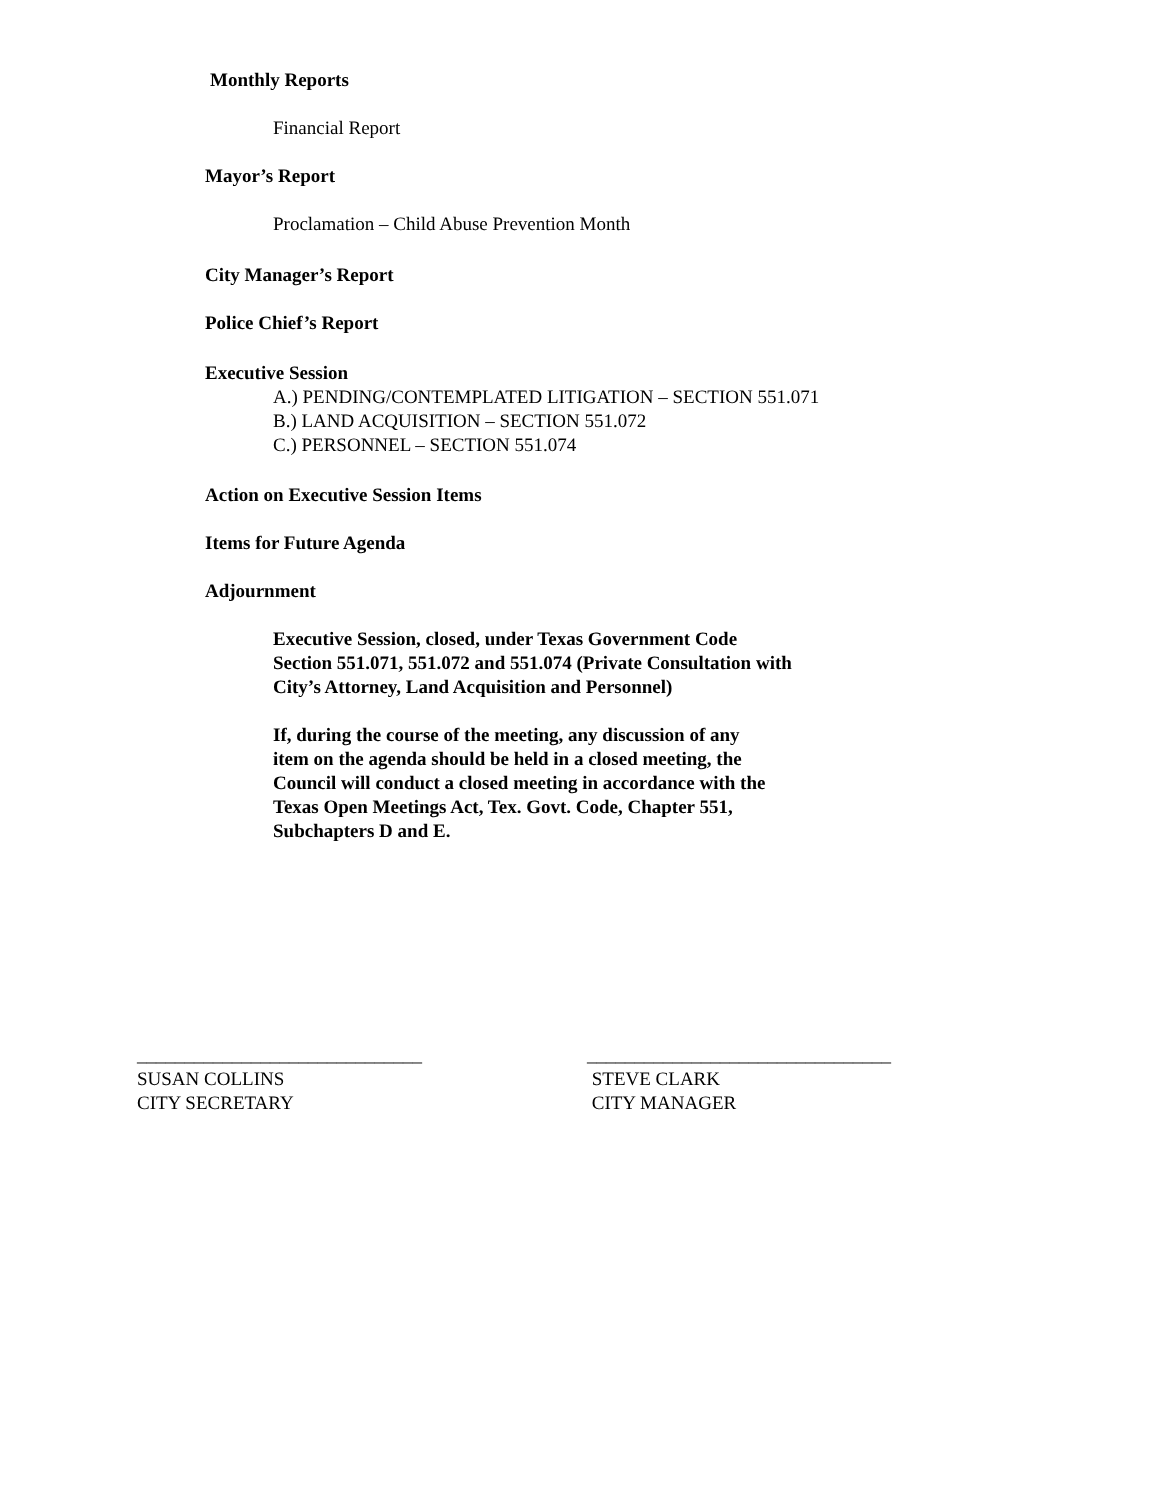Monthly Reports
Financial Report
Mayor’s Report
Proclamation – Child Abuse Prevention Month
City Manager’s Report
Police Chief’s Report
Executive Session
A.) PENDING/CONTEMPLATED LITIGATION – SECTION 551.071
B.) LAND ACQUISITION – SECTION 551.072
C.) PERSONNEL – SECTION 551.074
Action on Executive Session Items
Items for Future Agenda
Adjournment
Executive Session, closed, under Texas Government Code
Section 551.071, 551.072 and 551.074 (Private Consultation with
City’s Attorney, Land Acquisition and Personnel)
If, during the course of the meeting, any discussion of any
item on the agenda should be held in a closed meeting, the
Council will conduct a closed meeting in accordance with the
Texas Open Meetings Act, Tex. Govt. Code, Chapter 551,
Subchapters D and E.
______________________________
SUSAN COLLINS
CITY SECRETARY
________________________________
STEVE CLARK
CITY MANAGER